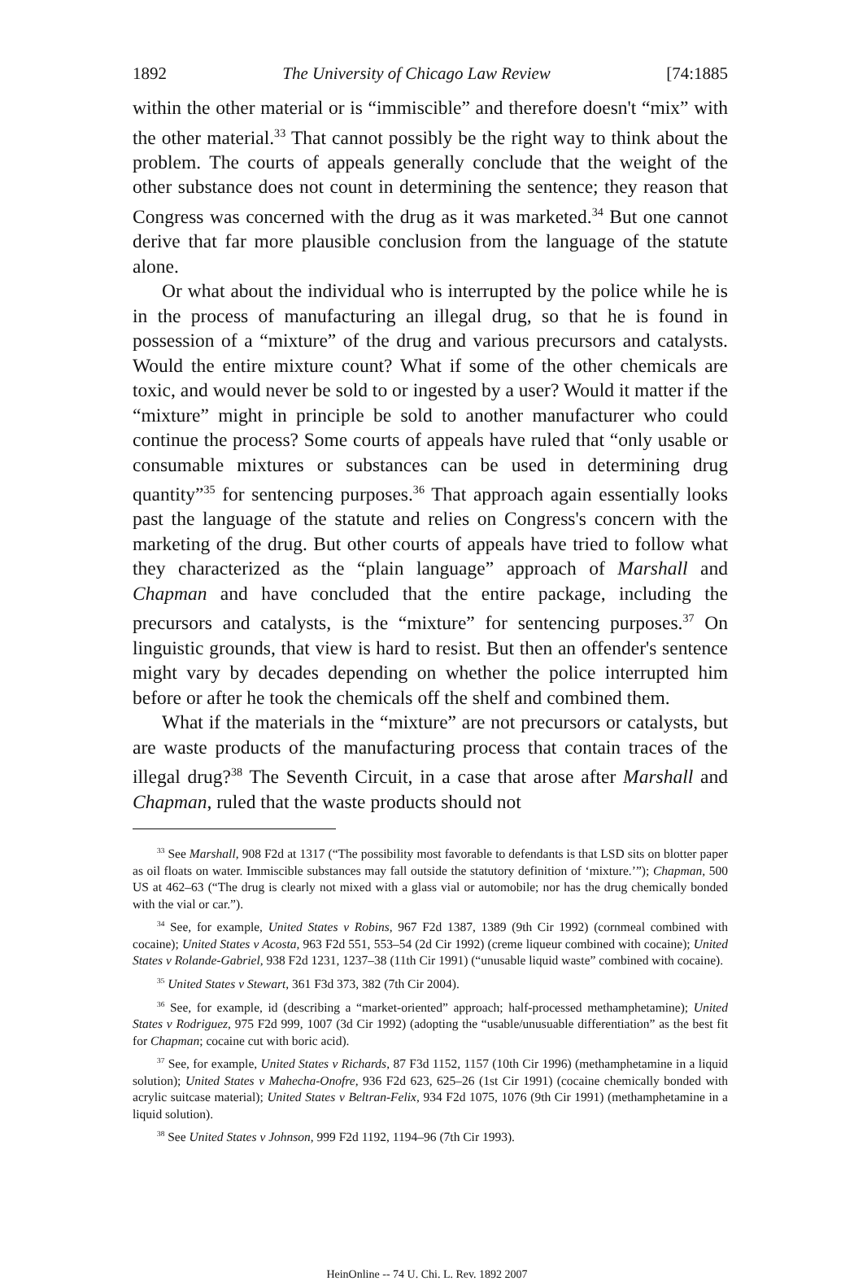1892 The University of Chicago Law Review [74:1885
within the other material or is “immiscible” and therefore doesn't “mix” with the other material.<sup>33</sup> That cannot possibly be the right way to think about the problem. The courts of appeals generally conclude that the weight of the other substance does not count in determining the sentence; they reason that Congress was concerned with the drug as it was marketed.<sup>34</sup> But one cannot derive that far more plausible conclusion from the language of the statute alone.
Or what about the individual who is interrupted by the police while he is in the process of manufacturing an illegal drug, so that he is found in possession of a “mixture” of the drug and various precursors and catalysts. Would the entire mixture count? What if some of the other chemicals are toxic, and would never be sold to or ingested by a user? Would it matter if the “mixture” might in principle be sold to another manufacturer who could continue the process? Some courts of appeals have ruled that “only usable or consumable mixtures or substances can be used in determining drug quantity”<sup>35</sup> for sentencing purposes.<sup>36</sup> That approach again essentially looks past the language of the statute and relies on Congress's concern with the marketing of the drug. But other courts of appeals have tried to follow what they characterized as the “plain language” approach of Marshall and Chapman and have concluded that the entire package, including the precursors and catalysts, is the “mixture” for sentencing purposes.<sup>37</sup> On linguistic grounds, that view is hard to resist. But then an offender's sentence might vary by decades depending on whether the police interrupted him before or after he took the chemicals off the shelf and combined them.
What if the materials in the “mixture” are not precursors or catalysts, but are waste products of the manufacturing process that contain traces of the illegal drug?<sup>38</sup> The Seventh Circuit, in a case that arose after Marshall and Chapman, ruled that the waste products should not
<sup>33</sup> See Marshall, 908 F2d at 1317 (“The possibility most favorable to defendants is that LSD sits on blotter paper as oil floats on water. Immiscible substances may fall outside the statutory definition of ‘mixture.’”); Chapman, 500 US at 462–63 (“The drug is clearly not mixed with a glass vial or automobile; nor has the drug chemically bonded with the vial or car.”).
<sup>34</sup> See, for example, United States v Robins, 967 F2d 1387, 1389 (9th Cir 1992) (cornmeal combined with cocaine); United States v Acosta, 963 F2d 551, 553–54 (2d Cir 1992) (creme liqueur combined with cocaine); United States v Rolande-Gabriel, 938 F2d 1231, 1237–38 (11th Cir 1991) (“unusable liquid waste” combined with cocaine).
<sup>35</sup> United States v Stewart, 361 F3d 373, 382 (7th Cir 2004).
<sup>36</sup> See, for example, id (describing a “market-oriented” approach; half-processed methamphetamine); United States v Rodriguez, 975 F2d 999, 1007 (3d Cir 1992) (adopting the “usable/unusuable differentiation” as the best fit for Chapman; cocaine cut with boric acid).
<sup>37</sup> See, for example, United States v Richards, 87 F3d 1152, 1157 (10th Cir 1996) (methamphetamine in a liquid solution); United States v Mahecha-Onofre, 936 F2d 623, 625–26 (1st Cir 1991) (cocaine chemically bonded with acrylic suitcase material); United States v Beltran-Felix, 934 F2d 1075, 1076 (9th Cir 1991) (methamphetamine in a liquid solution).
<sup>38</sup> See United States v Johnson, 999 F2d 1192, 1194–96 (7th Cir 1993).
HeinOnline -- 74 U. Chi. L. Rev. 1892 2007